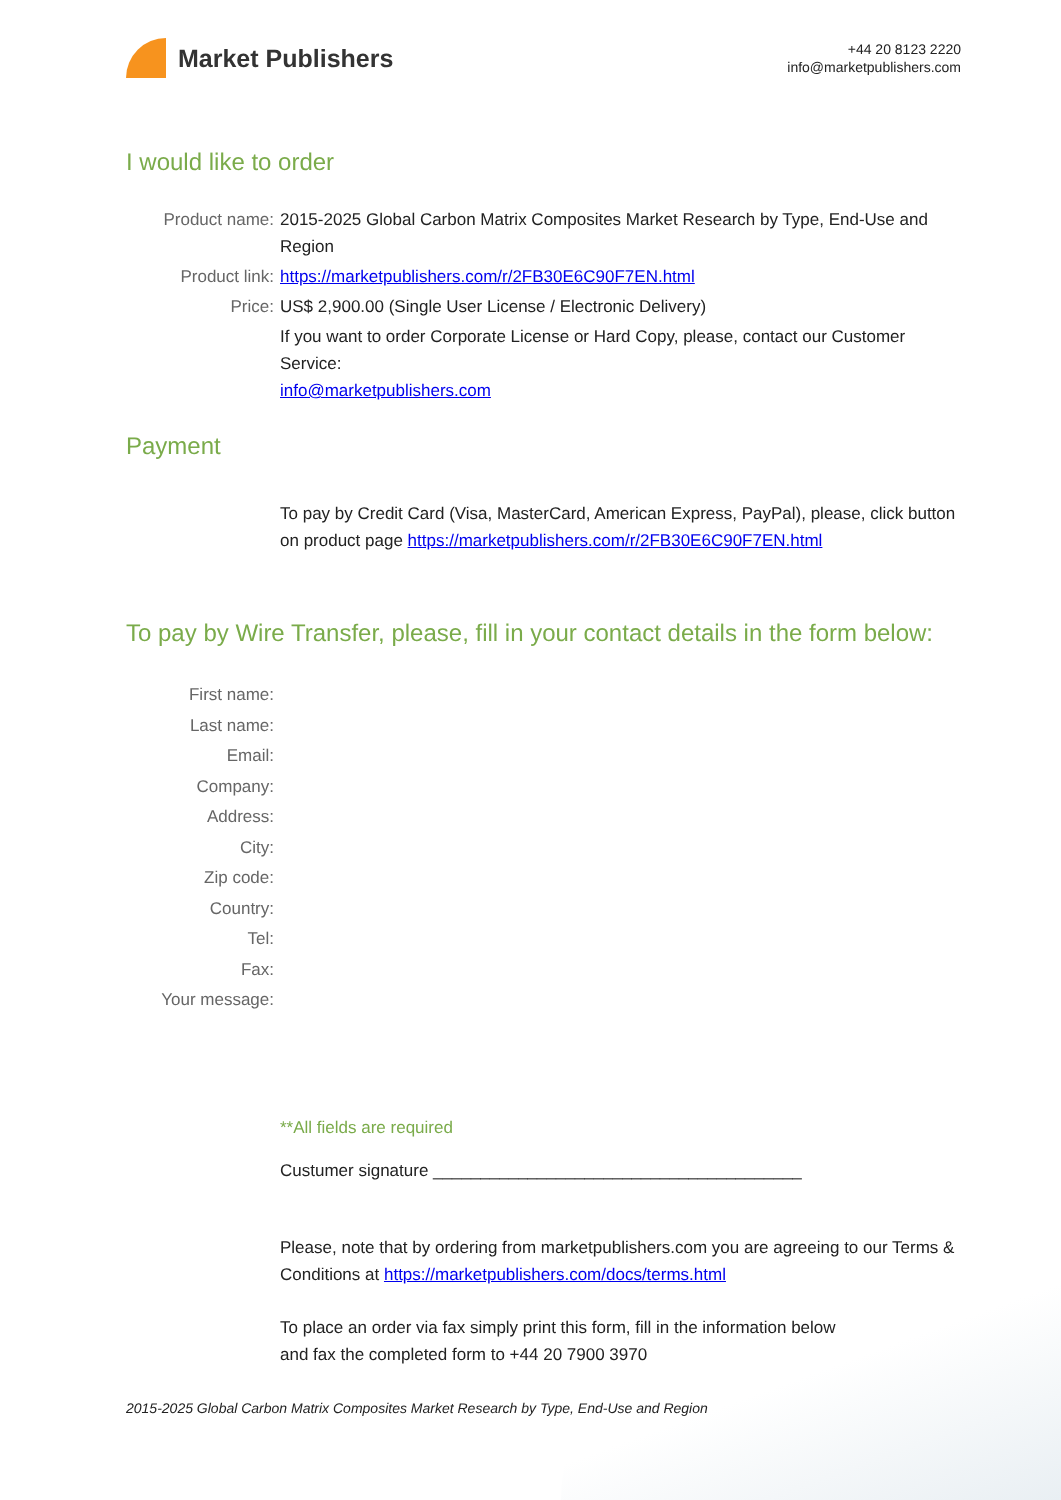Market Publishers
+44 20 8123 2220
info@marketpublishers.com
I would like to order
Product name: 2015-2025 Global Carbon Matrix Composites Market Research by Type, End-Use and Region
Product link: https://marketpublishers.com/r/2FB30E6C90F7EN.html
Price: US$ 2,900.00 (Single User License / Electronic Delivery)
If you want to order Corporate License or Hard Copy, please, contact our Customer Service:
info@marketpublishers.com
Payment
To pay by Credit Card (Visa, MasterCard, American Express, PayPal), please, click button on product page https://marketpublishers.com/r/2FB30E6C90F7EN.html
To pay by Wire Transfer, please, fill in your contact details in the form below:
First name:
Last name:
Email:
Company:
Address:
City:
Zip code:
Country:
Tel:
Fax:
Your message:
**All fields are required
Custumer signature _______________________________________
Please, note that by ordering from marketpublishers.com you are agreeing to our Terms & Conditions at https://marketpublishers.com/docs/terms.html
To place an order via fax simply print this form, fill in the information below
and fax the completed form to +44 20 7900 3970
2015-2025 Global Carbon Matrix Composites Market Research by Type, End-Use and Region